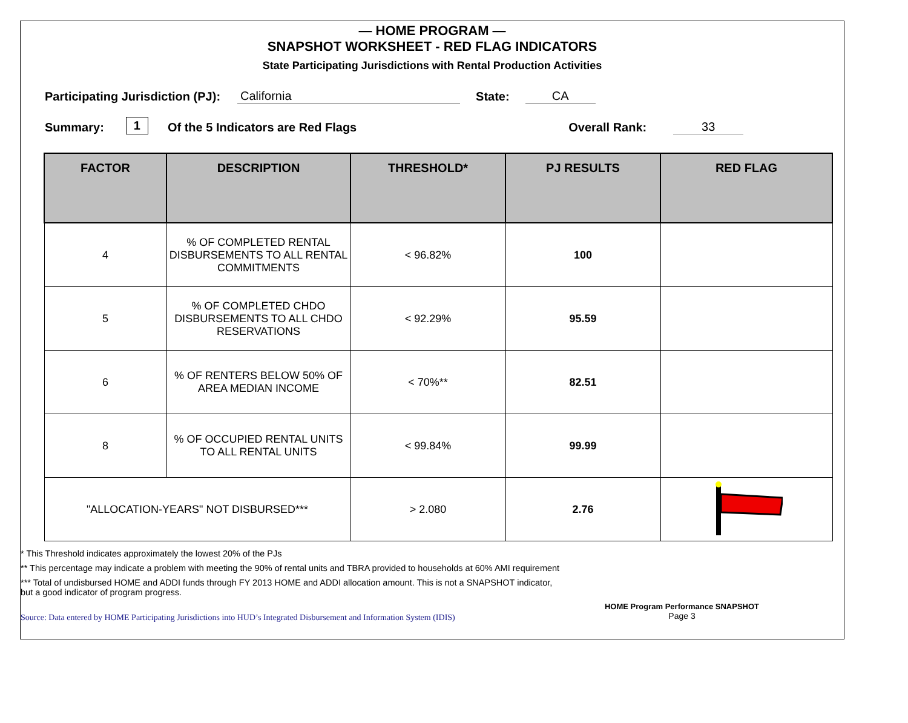— HOME PROGRAM —
SNAPSHOT WORKSHEET - RED FLAG INDICATORS
State Participating Jurisdictions with Rental Production Activities
Participating Jurisdiction (PJ): California State: CA
Summary: 1 Of the 5 Indicators are Red Flags Overall Rank: 33
| FACTOR | DESCRIPTION | THRESHOLD* | PJ RESULTS | RED FLAG |
| --- | --- | --- | --- | --- |
| 4 | % OF COMPLETED RENTAL DISBURSEMENTS TO ALL RENTAL COMMITMENTS | < 96.82% | 100 | |
| 5 | % OF COMPLETED CHDO DISBURSEMENTS TO ALL CHDO RESERVATIONS | < 92.29% | 95.59 | |
| 6 | % OF RENTERS BELOW 50% OF AREA MEDIAN INCOME | < 70%** | 82.51 | |
| 8 | % OF OCCUPIED RENTAL UNITS TO ALL RENTAL UNITS | < 99.84% | 99.99 | |
| "ALLOCATION-YEARS" NOT DISBURSED*** | | > 2.080 | 2.76 | |
* This Threshold indicates approximately the lowest 20% of the PJs
** This percentage may indicate a problem with meeting the 90% of rental units and TBRA provided to households at 60% AMI requirement
*** Total of undisbursed HOME and ADDI funds through FY 2013 HOME and ADDI allocation amount. This is not a SNAPSHOT indicator, but a good indicator of program progress.
Source: Data entered by HOME Participating Jurisdictions into HUD’s Integrated Disbursement and Information System (IDIS) HOME Program Performance SNAPSHOT
Page 3